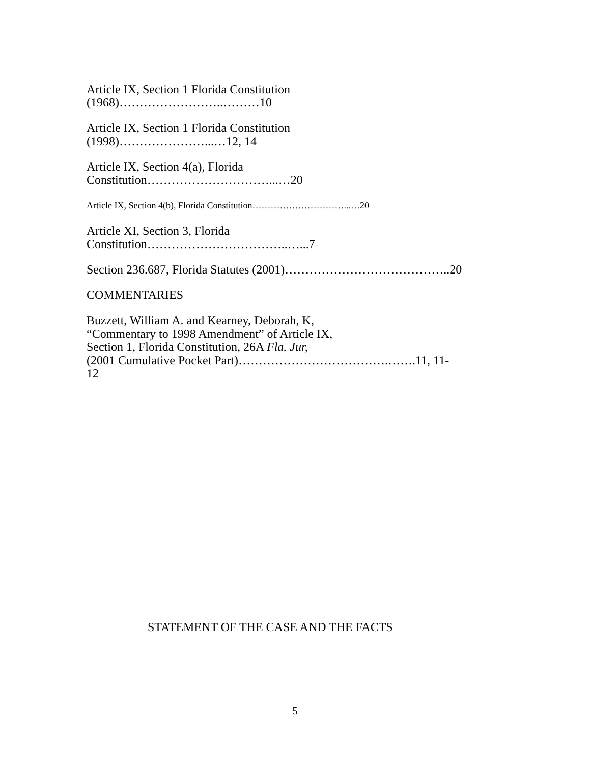Article IX, Section 1 Florida Constitution
(1968)……………………..………10
Article IX, Section 1 Florida Constitution
(1998)…………………...…12, 14
Article IX, Section 4(a), Florida
Constitution…………………………...…20
Article IX, Section 4(b), Florida Constitution…………………………...…20
Article XI, Section 3, Florida
Constitution……………………………..…...7
Section 236.687, Florida Statutes (2001)…………………………………..20
COMMENTARIES
Buzzett, William A. and Kearney, Deborah, K,
“Commentary to 1998 Amendment” of Article IX,
Section 1, Florida Constitution, 26A Fla. Jur,
(2001 Cumulative Pocket Part)……………………………….…….11, 11-
12
STATEMENT OF THE CASE AND THE FACTS
5